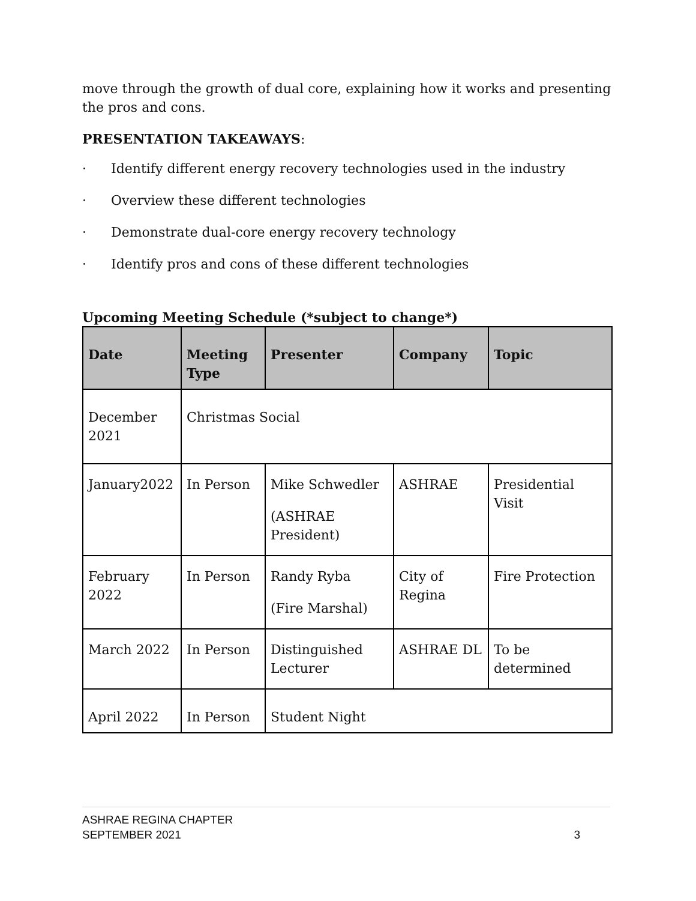move through the growth of dual core, explaining how it works and presenting the pros and cons.
PRESENTATION TAKEAWAYS:
· Identify different energy recovery technologies used in the industry
· Overview these different technologies
· Demonstrate dual-core energy recovery technology
· Identify pros and cons of these different technologies
Upcoming Meeting Schedule (*subject to change*)
| Date | Meeting Type | Presenter | Company | Topic |
| --- | --- | --- | --- | --- |
| December 2021 | Christmas Social | | | |
| January2022 | In Person | Mike Schwedler (ASHRAE President) | ASHRAE | Presidential Visit |
| February 2022 | In Person | Randy Ryba (Fire Marshal) | City of Regina | Fire Protection |
| March 2022 | In Person | Distinguished Lecturer | ASHRAE DL | To be determined |
| April 2022 | In Person | Student Night | | |
ASHRAE REGINA CHAPTER
SEPTEMBER 2021 3